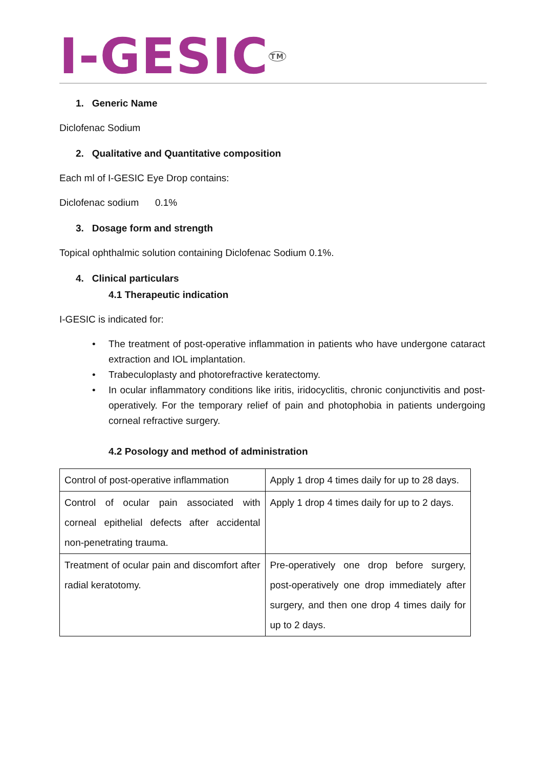I-GESIC<sup>TM</sup>
1. Generic Name
Diclofenac Sodium
2. Qualitative and Quantitative composition
Each ml of I-GESIC Eye Drop contains:
Diclofenac sodium 0.1%
3. Dosage form and strength
Topical ophthalmic solution containing Diclofenac Sodium 0.1%.
4. Clinical particulars
4.1 Therapeutic indication
I-GESIC is indicated for:
• The treatment of post-operative inflammation in patients who have undergone cataract extraction and IOL implantation.
• Trabeculoplasty and photorefractive keratectomy.
• In ocular inflammatory conditions like iritis, iridocyclitis, chronic conjunctivitis and post-operatively. For the temporary relief of pain and photophobia in patients undergoing corneal refractive surgery.
4.2 Posology and method of administration
| Control of post-operative inflammation | Apply 1 drop 4 times daily for up to 28 days. |
| Control of ocular pain associated with corneal epithelial defects after accidental non-penetrating trauma. | Apply 1 drop 4 times daily for up to 2 days. |
| Treatment of ocular pain and discomfort after radial keratotomy. | Pre-operatively one drop before surgery, post-operatively one drop immediately after surgery, and then one drop 4 times daily for up to 2 days. |